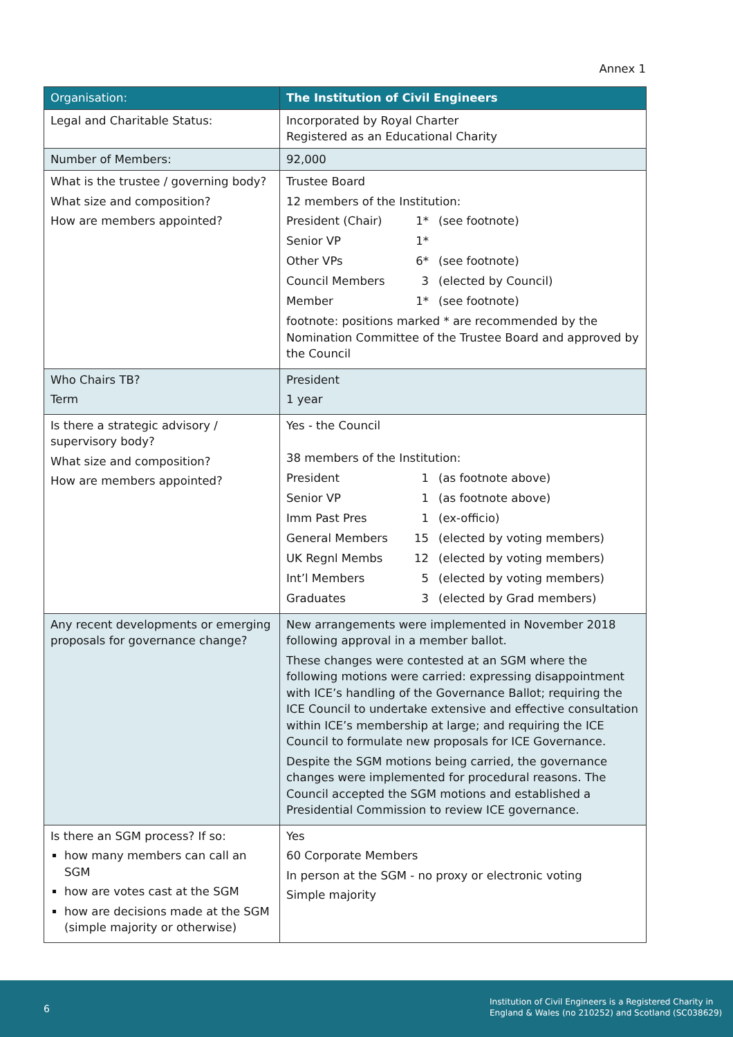Annex 1
| Organisation: | The Institution of Civil Engineers |
| --- | --- |
| Legal and Charitable Status: | Incorporated by Royal Charter Registered as an Educational Charity |
| Number of Members: | 92,000 |
| What is the trustee / governing body? What size and composition? How are members appointed? | Trustee Board 12 members of the Institution: / President (Chair) / 1* / (see footnote) / / Senior VP / 1* / / / Other VPs / 6* / (see footnote) / / Council Members / 3 / (elected by Council) / / Member / 1* / (see footnote) / footnote: positions marked * are recommended by the Nomination Committee of the Trustee Board and approved by the Council |
| Who Chairs TB? Term | President 1 year |
| Is there a strategic advisory / supervisory body? What size and composition? How are members appointed? | Yes - the Council 38 members of the Institution: / President / 1 / (as footnote above) / / Senior VP / 1 / (as footnote above) / / Imm Past Pres / 1 / (ex-officio) / / General Members / 15 / (elected by voting members) / / UK Regnl Membs / 12 / (elected by voting members) / / Int’l Members / 5 / (elected by voting members) / / Graduates / 3 / (elected by Grad members) / |
| Any recent developments or emerging proposals for governance change? | New arrangements were implemented in November 2018 following approval in a member ballot. These changes were contested at an SGM where the following motions were carried: expressing disappointment with ICE’s handling of the Governance Ballot; requiring the ICE Council to undertake extensive and effective consultation within ICE’s membership at large; and requiring the ICE Council to formulate new proposals for ICE Governance. Despite the SGM motions being carried, the governance changes were implemented for procedural reasons. The Council accepted the SGM motions and established a Presidential Commission to review ICE governance. |
| Is there an SGM process? If so: how many members can call an SGM how are votes cast at the SGM how are decisions made at the SGM (simple majority or otherwise) | Yes 60 Corporate Members In person at the SGM - no proxy or electronic voting Simple majority |
6
Institution of Civil Engineers is a Registered Charity in
England & Wales (no 210252) and Scotland (SC038629)